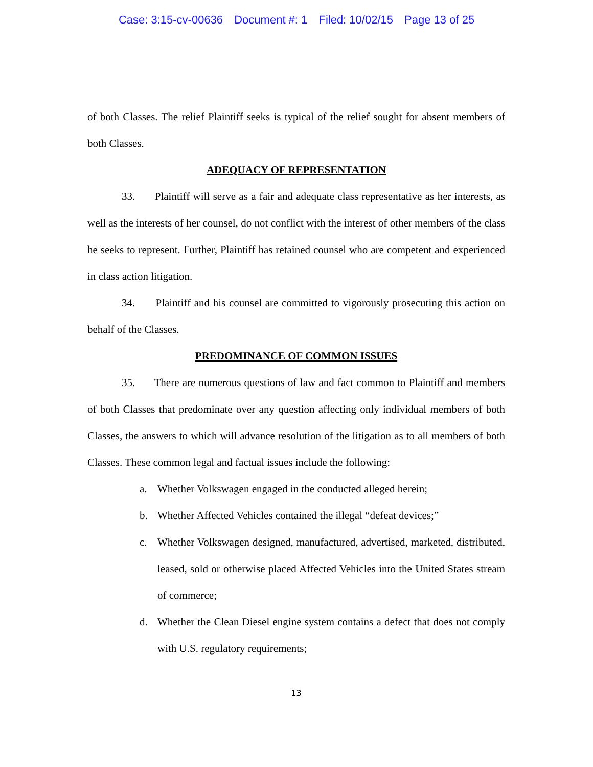Case: 3:15-cv-00636 Document #: 1 Filed: 10/02/15 Page 13 of 25
of both Classes. The relief Plaintiff seeks is typical of the relief sought for absent members of both Classes.
ADEQUACY OF REPRESENTATION
33. Plaintiff will serve as a fair and adequate class representative as her interests, as well as the interests of her counsel, do not conflict with the interest of other members of the class he seeks to represent. Further, Plaintiff has retained counsel who are competent and experienced in class action litigation.
34. Plaintiff and his counsel are committed to vigorously prosecuting this action on behalf of the Classes.
PREDOMINANCE OF COMMON ISSUES
35. There are numerous questions of law and fact common to Plaintiff and members of both Classes that predominate over any question affecting only individual members of both Classes, the answers to which will advance resolution of the litigation as to all members of both Classes. These common legal and factual issues include the following:
a. Whether Volkswagen engaged in the conducted alleged herein;
b. Whether Affected Vehicles contained the illegal “defeat devices;”
c. Whether Volkswagen designed, manufactured, advertised, marketed, distributed, leased, sold or otherwise placed Affected Vehicles into the United States stream of commerce;
d. Whether the Clean Diesel engine system contains a defect that does not comply with U.S. regulatory requirements;
13